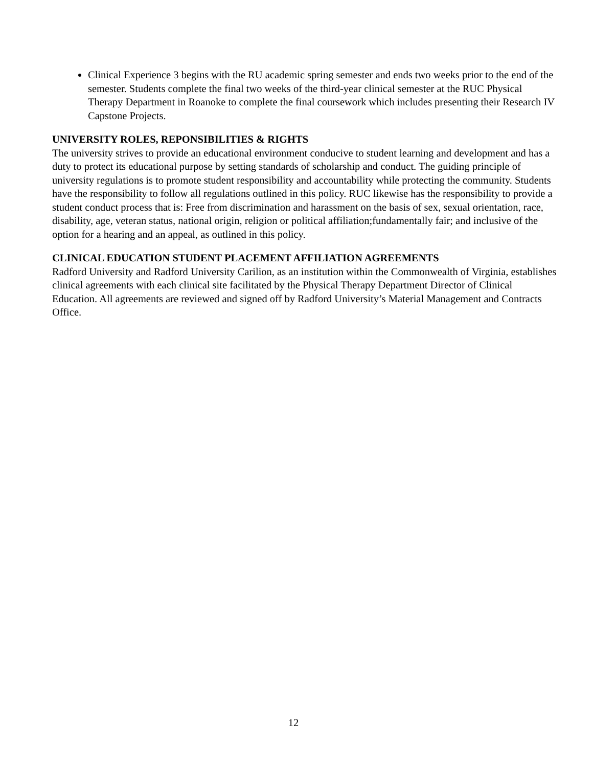Clinical Experience 3 begins with the RU academic spring semester and ends two weeks prior to the end of the semester. Students complete the final two weeks of the third-year clinical semester at the RUC Physical Therapy Department in Roanoke to complete the final coursework which includes presenting their Research IV Capstone Projects.
UNIVERSITY ROLES, REPONSIBILITIES & RIGHTS
The university strives to provide an educational environment conducive to student learning and development and has a duty to protect its educational purpose by setting standards of scholarship and conduct. The guiding principle of university regulations is to promote student responsibility and accountability while protecting the community. Students have the responsibility to follow all regulations outlined in this policy. RUC likewise has the responsibility to provide a student conduct process that is: Free from discrimination and harassment on the basis of sex, sexual orientation, race, disability, age, veteran status, national origin, religion or political affiliation;fundamentally fair; and inclusive of the option for a hearing and an appeal, as outlined in this policy.
CLINICAL EDUCATION STUDENT PLACEMENT AFFILIATION AGREEMENTS
Radford University and Radford University Carilion, as an institution within the Commonwealth of Virginia, establishes clinical agreements with each clinical site facilitated by the Physical Therapy Department Director of Clinical Education. All agreements are reviewed and signed off by Radford University’s Material Management and Contracts Office.
12